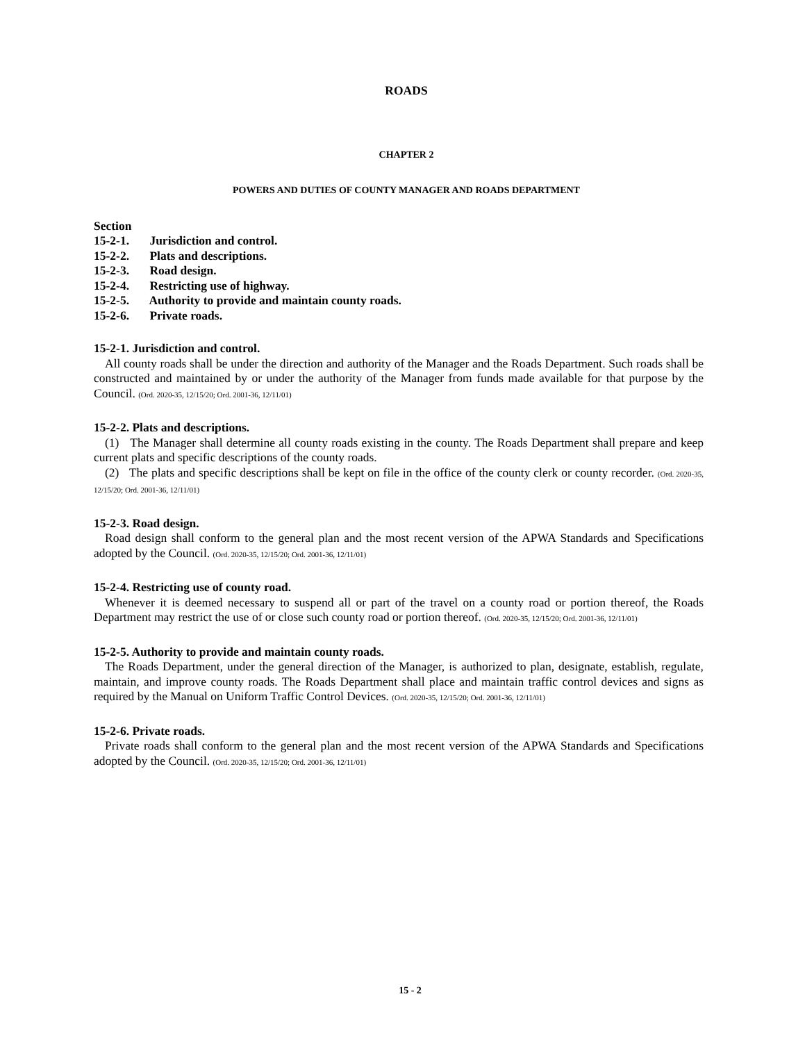ROADS
CHAPTER 2
POWERS AND DUTIES OF COUNTY MANAGER AND ROADS DEPARTMENT
Section
15-2-1. Jurisdiction and control.
15-2-2. Plats and descriptions.
15-2-3. Road design.
15-2-4. Restricting use of highway.
15-2-5. Authority to provide and maintain county roads.
15-2-6. Private roads.
15-2-1. Jurisdiction and control.
All county roads shall be under the direction and authority of the Manager and the Roads Department. Such roads shall be constructed and maintained by or under the authority of the Manager from funds made available for that purpose by the Council. (Ord. 2020-35, 12/15/20; Ord. 2001-36, 12/11/01)
15-2-2. Plats and descriptions.
(1) The Manager shall determine all county roads existing in the county. The Roads Department shall prepare and keep current plats and specific descriptions of the county roads.
(2) The plats and specific descriptions shall be kept on file in the office of the county clerk or county recorder. (Ord. 2020-35, 12/15/20; Ord. 2001-36, 12/11/01)
15-2-3. Road design.
Road design shall conform to the general plan and the most recent version of the APWA Standards and Specifications adopted by the Council. (Ord. 2020-35, 12/15/20; Ord. 2001-36, 12/11/01)
15-2-4. Restricting use of county road.
Whenever it is deemed necessary to suspend all or part of the travel on a county road or portion thereof, the Roads Department may restrict the use of or close such county road or portion thereof. (Ord. 2020-35, 12/15/20; Ord. 2001-36, 12/11/01)
15-2-5. Authority to provide and maintain county roads.
The Roads Department, under the general direction of the Manager, is authorized to plan, designate, establish, regulate, maintain, and improve county roads. The Roads Department shall place and maintain traffic control devices and signs as required by the Manual on Uniform Traffic Control Devices. (Ord. 2020-35, 12/15/20; Ord. 2001-36, 12/11/01)
15-2-6. Private roads.
Private roads shall conform to the general plan and the most recent version of the APWA Standards and Specifications adopted by the Council. (Ord. 2020-35, 12/15/20; Ord. 2001-36, 12/11/01)
15 - 2